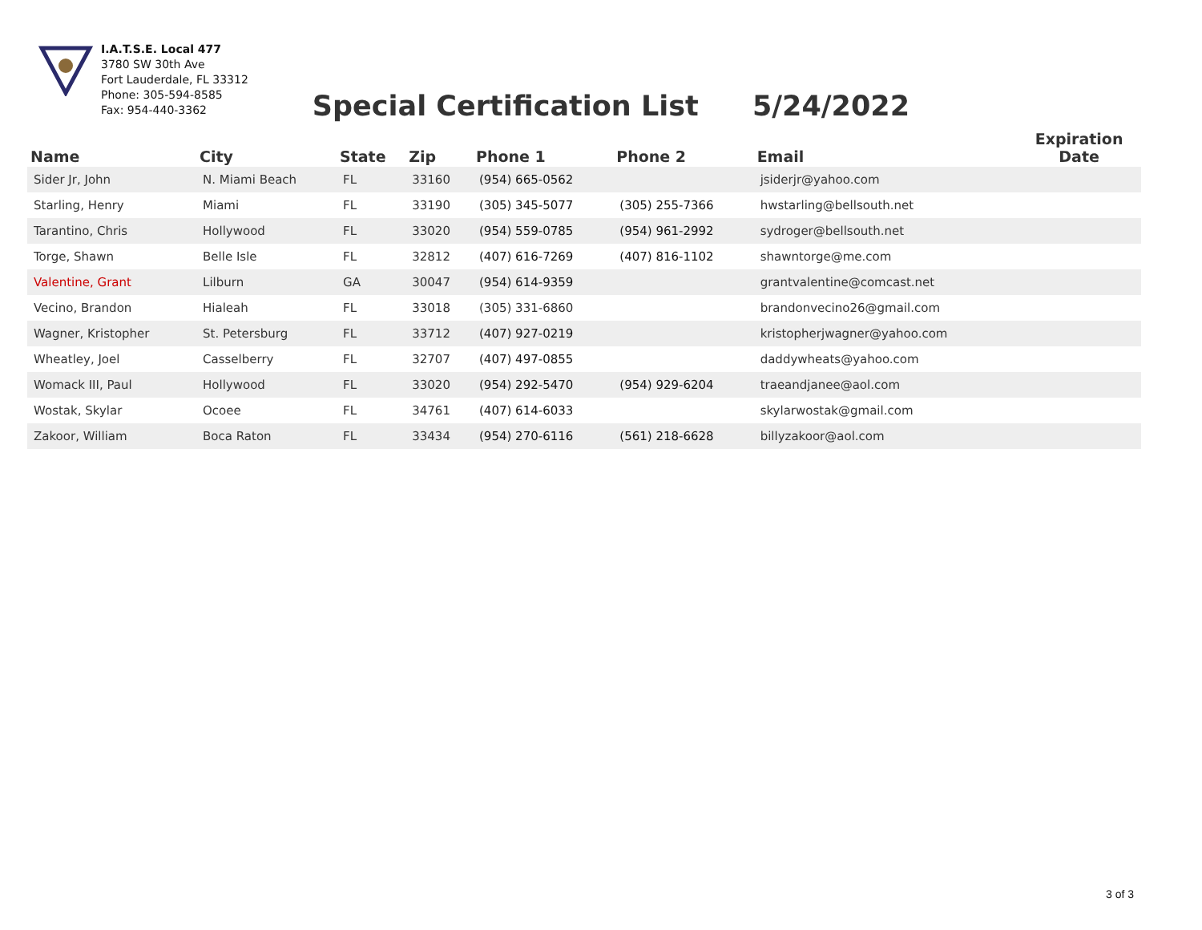I.A.T.S.E. Local 477
3780 SW 30th Ave
Fort Lauderdale, FL 33312
Phone: 305-594-8585
Fax: 954-440-3362
Special Certification List 5/24/2022
| Name | City | State | Zip | Phone 1 | Phone 2 | Email | Expiration Date |
| --- | --- | --- | --- | --- | --- | --- | --- |
| Sider Jr, John | N. Miami Beach | FL | 33160 | (954) 665-0562 | | jsiderjr@yahoo.com | |
| Starling, Henry | Miami | FL | 33190 | (305) 345-5077 | (305) 255-7366 | hwstarling@bellsouth.net | |
| Tarantino, Chris | Hollywood | FL | 33020 | (954) 559-0785 | (954) 961-2992 | sydroger@bellsouth.net | |
| Torge, Shawn | Belle Isle | FL | 32812 | (407) 616-7269 | (407) 816-1102 | shawntorge@me.com | |
| Valentine, Grant | Lilburn | GA | 30047 | (954) 614-9359 | | grantvalentine@comcast.net | |
| Vecino, Brandon | Hialeah | FL | 33018 | (305) 331-6860 | | brandonvecino26@gmail.com | |
| Wagner, Kristopher | St. Petersburg | FL | 33712 | (407) 927-0219 | | kristopherjwagner@yahoo.com | |
| Wheatley, Joel | Casselberry | FL | 32707 | (407) 497-0855 | | daddywheats@yahoo.com | |
| Womack III, Paul | Hollywood | FL | 33020 | (954) 292-5470 | (954) 929-6204 | traeandjanee@aol.com | |
| Wostak, Skylar | Ocoee | FL | 34761 | (407) 614-6033 | | skylarwostak@gmail.com | |
| Zakoor, William | Boca Raton | FL | 33434 | (954) 270-6116 | (561) 218-6628 | billyzakoor@aol.com | |
3 of 3